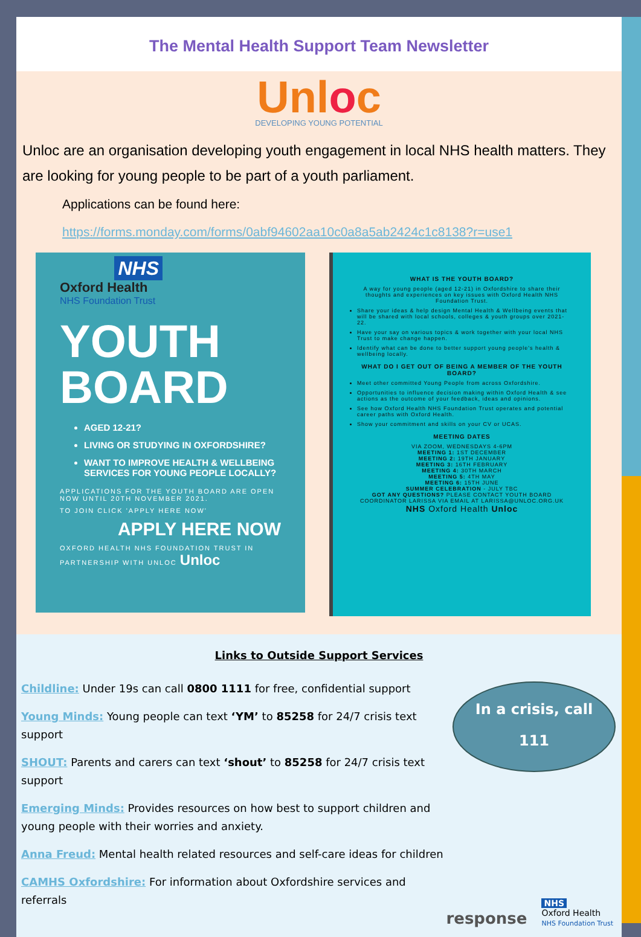The Mental Health Support Team Newsletter
Unloc
DEVELOPING YOUNG POTENTIAL
Unloc are an organisation developing youth engagement in local NHS health matters. They are looking for young people to be part of a youth parliament.
Applications can be found here:
https://forms.monday.com/forms/0abf94602aa10c0a8a5ab2424c1c8138?r=use1
NHS
Oxford Health
NHS Foundation Trust
YOUTH
BOARD
AGED 12-21?
LIVING OR STUDYING IN OXFORDSHIRE?
WANT TO IMPROVE HEALTH & WELLBEING SERVICES FOR YOUNG PEOPLE LOCALLY?
APPLICATIONS FOR THE YOUTH BOARD ARE OPEN NOW UNTIL 20TH NOVEMBER 2021.
TO JOIN CLICK 'APPLY HERE NOW'
APPLY HERE NOW
OXFORD HEALTH NHS FOUNDATION TRUST IN PARTNERSHIP WITH UNLOC Unloc
WHAT IS THE YOUTH BOARD?
A way for young people (aged 12-21) in Oxfordshire to share their thoughts and experiences on key issues with Oxford Health NHS Foundation Trust.
Share your ideas & help design Mental Health & Wellbeing events that will be shared with local schools, colleges & youth groups over 2021-22.
Have your say on various topics & work together with your local NHS Trust to make change happen.
Identify what can be done to better support young people's health & wellbeing locally.
WHAT DO I GET OUT OF BEING A MEMBER OF THE YOUTH BOARD?
Meet other committed Young People from across Oxfordshire.
Opportunities to influence decision making within Oxford Health & see actions as the outcome of your feedback, ideas and opinions.
See how Oxford Health NHS Foundation Trust operates and potential career paths with Oxford Health.
Show your commitment and skills on your CV or UCAS.
MEETING DATES
VIA ZOOM, WEDNESDAYS 4-6PM
MEETING 1: 1ST DECEMBER
MEETING 2: 19TH JANUARY
MEETING 3: 16TH FEBRUARY
MEETING 4: 30TH MARCH
MEETING 5: 4TH MAY
MEETING 6: 15TH JUNE
SUMMER CELEBRATION - JULY TBC
GOT ANY QUESTIONS? PLEASE CONTACT YOUTH BOARD COORDINATOR LARISSA VIA EMAIL AT LARISSA@UNLOC.ORG.UK
NHS Oxford Health Unloc
Links to Outside Support Services
Childline: Under 19s can call 0800 1111 for free, confidential support
Young Minds: Young people can text ‘YM’ to 85258 for 24/7 crisis text support
SHOUT: Parents and carers can text ‘shout’ to 85258 for 24/7 crisis text support
Emerging Minds: Provides resources on how best to support children and young people with their worries and anxiety.
Anna Freud: Mental health related resources and self-care ideas for children
CAMHS Oxfordshire: For information about Oxfordshire services and referrals
In a crisis, call
111
response
NHS
Oxford Health
NHS Foundation Trust